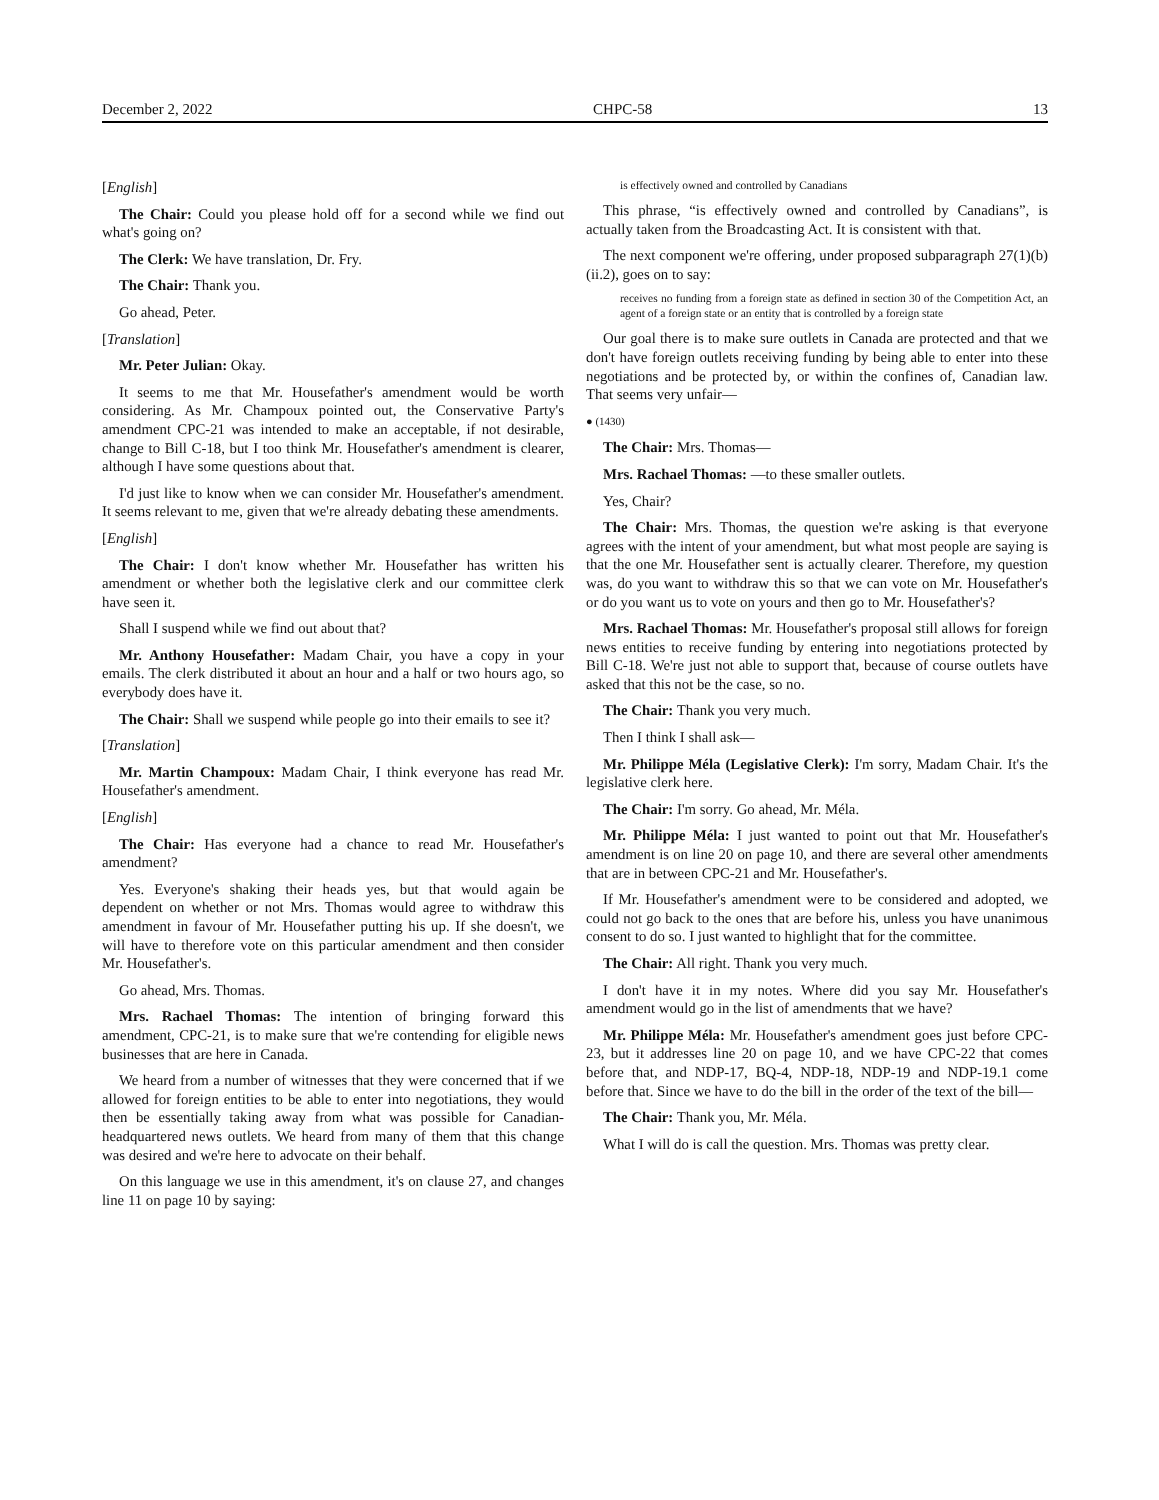December 2, 2022 CHPC-58 13
[English]
The Chair: Could you please hold off for a second while we find out what's going on?
The Clerk: We have translation, Dr. Fry.
The Chair: Thank you.
Go ahead, Peter.
[Translation]
Mr. Peter Julian: Okay.
It seems to me that Mr. Housefather's amendment would be worth considering. As Mr. Champoux pointed out, the Conservative Party's amendment CPC-21 was intended to make an acceptable, if not desirable, change to Bill C-18, but I too think Mr. Housefather's amendment is clearer, although I have some questions about that.
I'd just like to know when we can consider Mr. Housefather's amendment. It seems relevant to me, given that we're already debating these amendments.
[English]
The Chair: I don't know whether Mr. Housefather has written his amendment or whether both the legislative clerk and our committee clerk have seen it.
Shall I suspend while we find out about that?
Mr. Anthony Housefather: Madam Chair, you have a copy in your emails. The clerk distributed it about an hour and a half or two hours ago, so everybody does have it.
The Chair: Shall we suspend while people go into their emails to see it?
[Translation]
Mr. Martin Champoux: Madam Chair, I think everyone has read Mr. Housefather's amendment.
[English]
The Chair: Has everyone had a chance to read Mr. Housefather's amendment?
Yes. Everyone's shaking their heads yes, but that would again be dependent on whether or not Mrs. Thomas would agree to withdraw this amendment in favour of Mr. Housefather putting his up. If she doesn't, we will have to therefore vote on this particular amendment and then consider Mr. Housefather's.
Go ahead, Mrs. Thomas.
Mrs. Rachael Thomas: The intention of bringing forward this amendment, CPC-21, is to make sure that we're contending for eligible news businesses that are here in Canada.
We heard from a number of witnesses that they were concerned that if we allowed for foreign entities to be able to enter into negotiations, they would then be essentially taking away from what was possible for Canadian-headquartered news outlets. We heard from many of them that this change was desired and we're here to advocate on their behalf.
On this language we use in this amendment, it's on clause 27, and changes line 11 on page 10 by saying:
is effectively owned and controlled by Canadians
This phrase, “is effectively owned and controlled by Canadians”, is actually taken from the Broadcasting Act. It is consistent with that.
The next component we're offering, under proposed subparagraph 27(1)(b)(ii.2), goes on to say:
receives no funding from a foreign state as defined in section 30 of the Competition Act, an agent of a foreign state or an entity that is controlled by a foreign state
Our goal there is to make sure outlets in Canada are protected and that we don't have foreign outlets receiving funding by being able to enter into these negotiations and be protected by, or within the confines of, Canadian law. That seems very unfair—
● (1430)
The Chair: Mrs. Thomas—
Mrs. Rachael Thomas: —to these smaller outlets.
Yes, Chair?
The Chair: Mrs. Thomas, the question we're asking is that everyone agrees with the intent of your amendment, but what most people are saying is that the one Mr. Housefather sent is actually clearer. Therefore, my question was, do you want to withdraw this so that we can vote on Mr. Housefather's or do you want us to vote on yours and then go to Mr. Housefather's?
Mrs. Rachael Thomas: Mr. Housefather's proposal still allows for foreign news entities to receive funding by entering into negotiations protected by Bill C-18. We're just not able to support that, because of course outlets have asked that this not be the case, so no.
The Chair: Thank you very much.
Then I think I shall ask—
Mr. Philippe Méla (Legislative Clerk): I'm sorry, Madam Chair. It's the legislative clerk here.
The Chair: I'm sorry. Go ahead, Mr. Méla.
Mr. Philippe Méla: I just wanted to point out that Mr. Housefather's amendment is on line 20 on page 10, and there are several other amendments that are in between CPC-21 and Mr. Housefather's.
If Mr. Housefather's amendment were to be considered and adopted, we could not go back to the ones that are before his, unless you have unanimous consent to do so. I just wanted to highlight that for the committee.
The Chair: All right. Thank you very much.
I don't have it in my notes. Where did you say Mr. Housefather's amendment would go in the list of amendments that we have?
Mr. Philippe Méla: Mr. Housefather's amendment goes just before CPC-23, but it addresses line 20 on page 10, and we have CPC-22 that comes before that, and NDP-17, BQ-4, NDP-18, NDP-19 and NDP-19.1 come before that. Since we have to do the bill in the order of the text of the bill—
The Chair: Thank you, Mr. Méla.
What I will do is call the question. Mrs. Thomas was pretty clear.